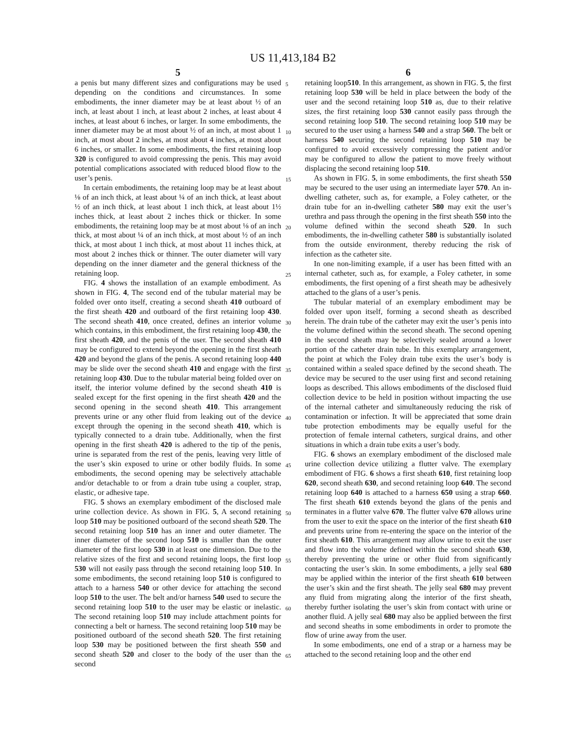US 11,413,184 B2
5
a penis but many different sizes and configurations may be used depending on the conditions and circumstances. In some embodiments, the inner diameter may be at least about ½ of an inch, at least about 1 inch, at least about 2 inches, at least about 4 inches, at least about 6 inches, or larger. In some embodiments, the inner diameter may be at most about ½ of an inch, at most about 1 inch, at most about 2 inches, at most about 4 inches, at most about 6 inches, or smaller. In some embodiments, the first retaining loop 320 is configured to avoid compressing the penis. This may avoid potential complications associated with reduced blood flow to the user’s penis.
In certain embodiments, the retaining loop may be at least about ⅛ of an inch thick, at least about ¼ of an inch thick, at least about ½ of an inch thick, at least about 1 inch thick, at least about 1½ inches thick, at least about 2 inches thick or thicker. In some embodiments, the retaining loop may be at most about ⅛ of an inch thick, at most about ¼ of an inch thick, at most about ½ of an inch thick, at most about 1 inch thick, at most about 11 inches thick, at most about 2 inches thick or thinner. The outer diameter will vary depending on the inner diameter and the general thickness of the retaining loop.
FIG. 4 shows the installation of an example embodiment. As shown in FIG. 4, The second end of the tubular material may be folded over onto itself, creating a second sheath 410 outboard of the first sheath 420 and outboard of the first retaining loop 430. The second sheath 410, once created, defines an interior volume which contains, in this embodiment, the first retaining loop 430, the first sheath 420, and the penis of the user. The second sheath 410 may be configured to extend beyond the opening in the first sheath 420 and beyond the glans of the penis. A second retaining loop 440 may be slide over the second sheath 410 and engage with the first retaining loop 430. Due to the tubular material being folded over on itself, the interior volume defined by the second sheath 410 is sealed except for the first opening in the first sheath 420 and the second opening in the second sheath 410. This arrangement prevents urine or any other fluid from leaking out of the device except through the opening in the second sheath 410, which is typically connected to a drain tube. Additionally, when the first opening in the first sheath 420 is adhered to the tip of the penis, urine is separated from the rest of the penis, leaving very little of the user’s skin exposed to urine or other bodily fluids. In some embodiments, the second opening may be selectively attachable and/or detachable to or from a drain tube using a coupler, strap, elastic, or adhesive tape.
FIG. 5 shows an exemplary embodiment of the disclosed male urine collection device. As shown in FIG. 5, A second retaining loop 510 may be positioned outboard of the second sheath 520. The second retaining loop 510 has an inner and outer diameter. The inner diameter of the second loop 510 is smaller than the outer diameter of the first loop 530 in at least one dimension. Due to the relative sizes of the first and second retaining loops, the first loop 530 will not easily pass through the second retaining loop 510. In some embodiments, the second retaining loop 510 is configured to attach to a harness 540 or other device for attaching the second loop 510 to the user. The belt and/or harness 540 used to secure the second retaining loop 510 to the user may be elastic or inelastic. The second retaining loop 510 may include attachment points for connecting a belt or harness. The second retaining loop 510 may be positioned outboard of the second sheath 520. The first retaining loop 530 may be positioned between the first sheath 550 and second sheath 520 and closer to the body of the user than the second
5
10
15
20
25
30
35
40
45
50
55
60
65
6
retaining loop510. In this arrangement, as shown in FIG. 5, the first retaining loop 530 will be held in place between the body of the user and the second retaining loop 510 as, due to their relative sizes, the first retaining loop 530 cannot easily pass through the second retaining loop 510. The second retaining loop 510 may be secured to the user using a harness 540 and a strap 560. The belt or harness 540 securing the second retaining loop 510 may be configured to avoid excessively compressing the patient and/or may be configured to allow the patient to move freely without displacing the second retaining loop 510.
As shown in FIG. 5, in some embodiments, the first sheath 550 may be secured to the user using an intermediate layer 570. An in-dwelling catheter, such as, for example, a Foley catheter, or the drain tube for an in-dwelling catheter 580 may exit the user’s urethra and pass through the opening in the first sheath 550 into the volume defined within the second sheath 520. In such embodiments, the in-dwelling catheter 580 is substantially isolated from the outside environment, thereby reducing the risk of infection as the catheter site.
In one non-limiting example, if a user has been fitted with an internal catheter, such as, for example, a Foley catheter, in some embodiments, the first opening of a first sheath may be adhesively attached to the glans of a user’s penis.
The tubular material of an exemplary embodiment may be folded over upon itself, forming a second sheath as described herein. The drain tube of the catheter may exit the user’s penis into the volume defined within the second sheath. The second opening in the second sheath may be selectively sealed around a lower portion of the catheter drain tube. In this exemplary arrangement, the point at which the Foley drain tube exits the user’s body is contained within a sealed space defined by the second sheath. The device may be secured to the user using first and second retaining loops as described. This allows embodiments of the disclosed fluid collection device to be held in position without impacting the use of the internal catheter and simultaneously reducing the risk of contamination or infection. It will be appreciated that some drain tube protection embodiments may be equally useful for the protection of female internal catheters, surgical drains, and other situations in which a drain tube exits a user’s body.
FIG. 6 shows an exemplary embodiment of the disclosed male urine collection device utilizing a flutter valve. The exemplary embodiment of FIG. 6 shows a first sheath 610, first retaining loop 620, second sheath 630, and second retaining loop 640. The second retaining loop 640 is attached to a harness 650 using a strap 660. The first sheath 610 extends beyond the glans of the penis and terminates in a flutter valve 670. The flutter valve 670 allows urine from the user to exit the space on the interior of the first sheath 610 and prevents urine from re-entering the space on the interior of the first sheath 610. This arrangement may allow urine to exit the user and flow into the volume defined within the second sheath 630, thereby preventing the urine or other fluid from significantly contacting the user’s skin. In some embodiments, a jelly seal 680 may be applied within the interior of the first sheath 610 between the user’s skin and the first sheath. The jelly seal 680 may prevent any fluid from migrating along the interior of the first sheath, thereby further isolating the user’s skin from contact with urine or another fluid. A jelly seal 680 may also be applied between the first and second sheaths in some embodiments in order to promote the flow of urine away from the user.
In some embodiments, one end of a strap or a harness may be attached to the second retaining loop and the other end